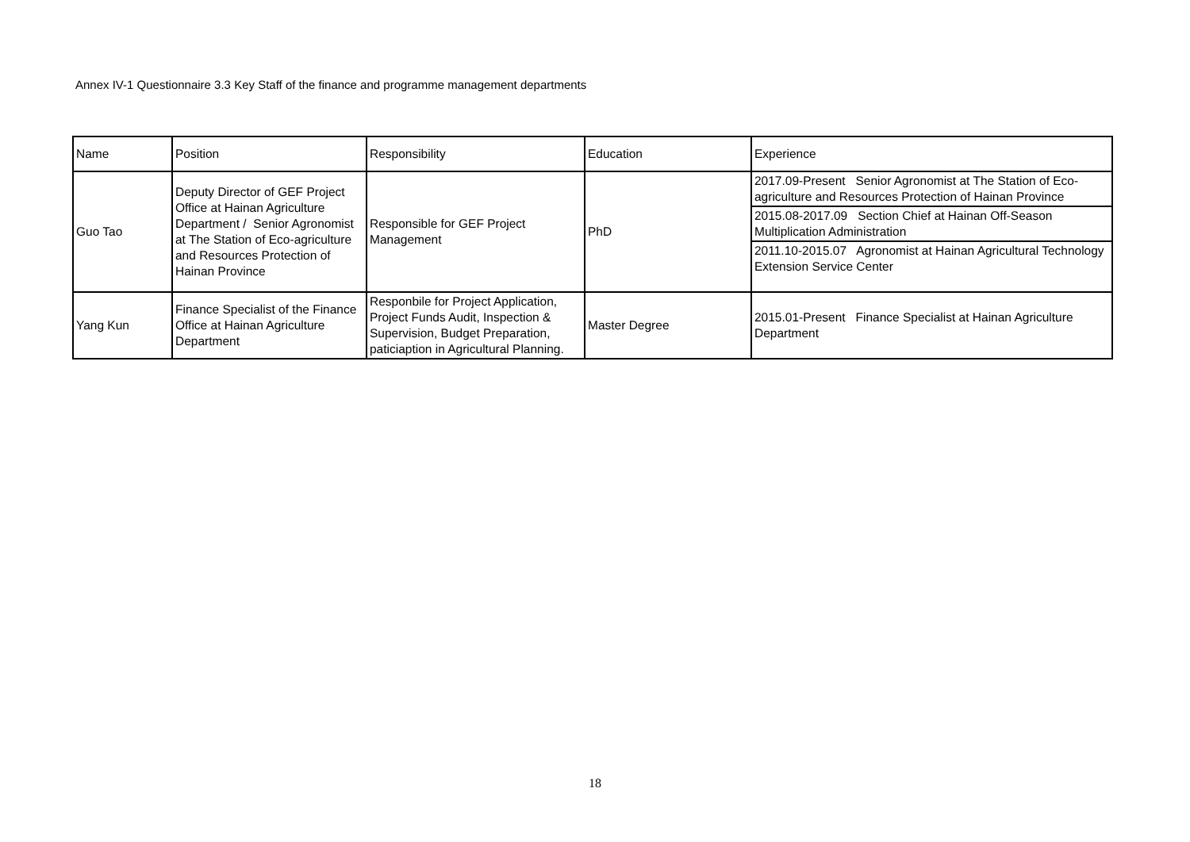Annex IV-1 Questionnaire 3.3 Key Staff of the finance and programme management departments
| Name | Position | Responsibility | Education | Experience |
| --- | --- | --- | --- | --- |
| Guo Tao | Deputy Director of GEF Project Office at Hainan Agriculture Department / Senior Agronomist at The Station of Eco-agriculture and Resources Protection of Hainan Province | Responsible for GEF Project Management | PhD | 2017.09-Present Senior Agronomist at The Station of Eco-agriculture and Resources Protection of Hainan Province |
| | | | | 2015.08-2017.09 Section Chief at Hainan Off-Season Multiplication Administration |
| | | | | 2011.10-2015.07 Agronomist at Hainan Agricultural Technology Extension Service Center |
| Yang Kun | Finance Specialist of the Finance Office at Hainan Agriculture Department | Responbile for Project Application, Project Funds Audit, Inspection & Supervision, Budget Preparation, paticiaption in Agricultural Planning. | Master Degree | 2015.01-Present Finance Specialist at Hainan Agriculture Department |
18